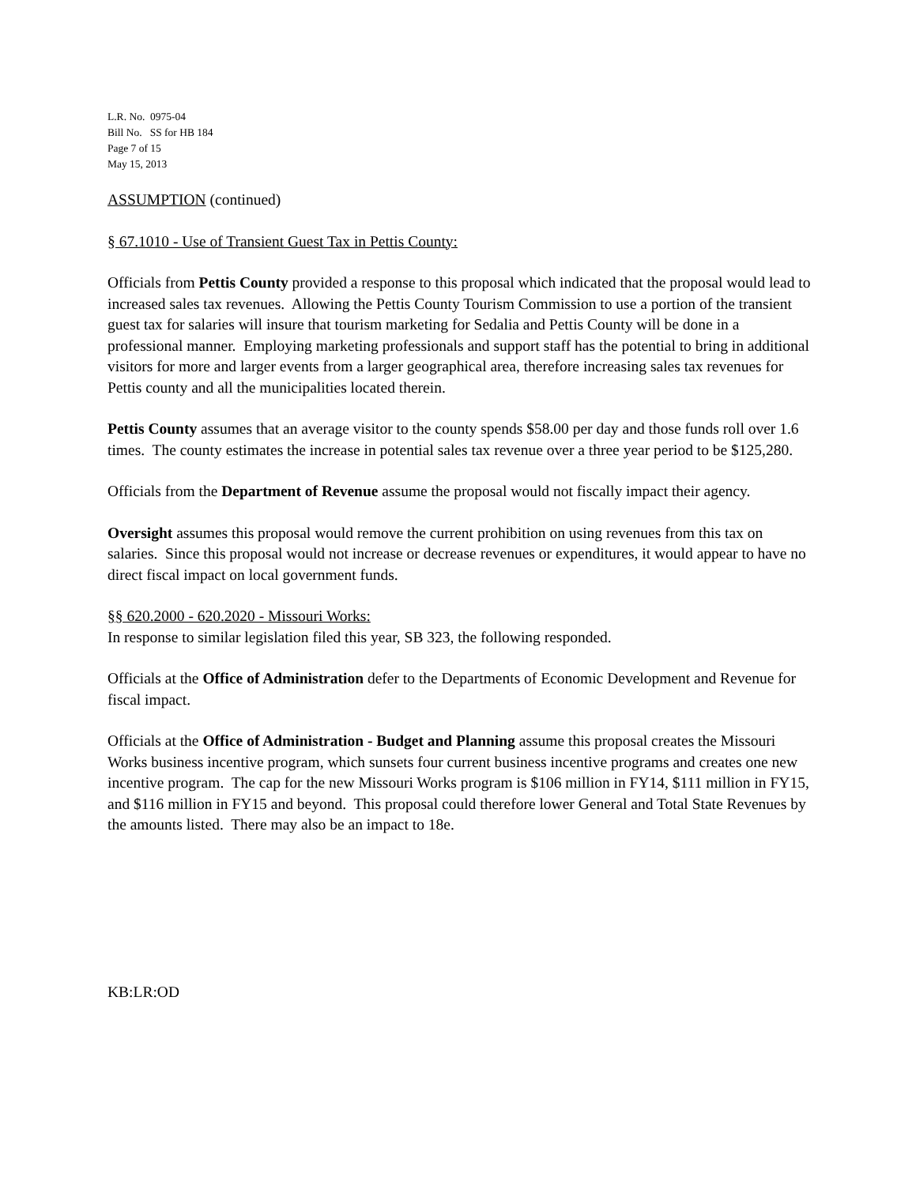L.R. No. 0975-04
Bill No. SS for HB 184
Page 7 of 15
May 15, 2013
ASSUMPTION (continued)
§ 67.1010 - Use of Transient Guest Tax in Pettis County:
Officials from Pettis County provided a response to this proposal which indicated that the proposal would lead to increased sales tax revenues. Allowing the Pettis County Tourism Commission to use a portion of the transient guest tax for salaries will insure that tourism marketing for Sedalia and Pettis County will be done in a professional manner. Employing marketing professionals and support staff has the potential to bring in additional visitors for more and larger events from a larger geographical area, therefore increasing sales tax revenues for Pettis county and all the municipalities located therein.
Pettis County assumes that an average visitor to the county spends $58.00 per day and those funds roll over 1.6 times. The county estimates the increase in potential sales tax revenue over a three year period to be $125,280.
Officials from the Department of Revenue assume the proposal would not fiscally impact their agency.
Oversight assumes this proposal would remove the current prohibition on using revenues from this tax on salaries. Since this proposal would not increase or decrease revenues or expenditures, it would appear to have no direct fiscal impact on local government funds.
§§ 620.2000 - 620.2020 - Missouri Works:
In response to similar legislation filed this year, SB 323, the following responded.
Officials at the Office of Administration defer to the Departments of Economic Development and Revenue for fiscal impact.
Officials at the Office of Administration - Budget and Planning assume this proposal creates the Missouri Works business incentive program, which sunsets four current business incentive programs and creates one new incentive program. The cap for the new Missouri Works program is $106 million in FY14, $111 million in FY15, and $116 million in FY15 and beyond. This proposal could therefore lower General and Total State Revenues by the amounts listed. There may also be an impact to 18e.
KB:LR:OD